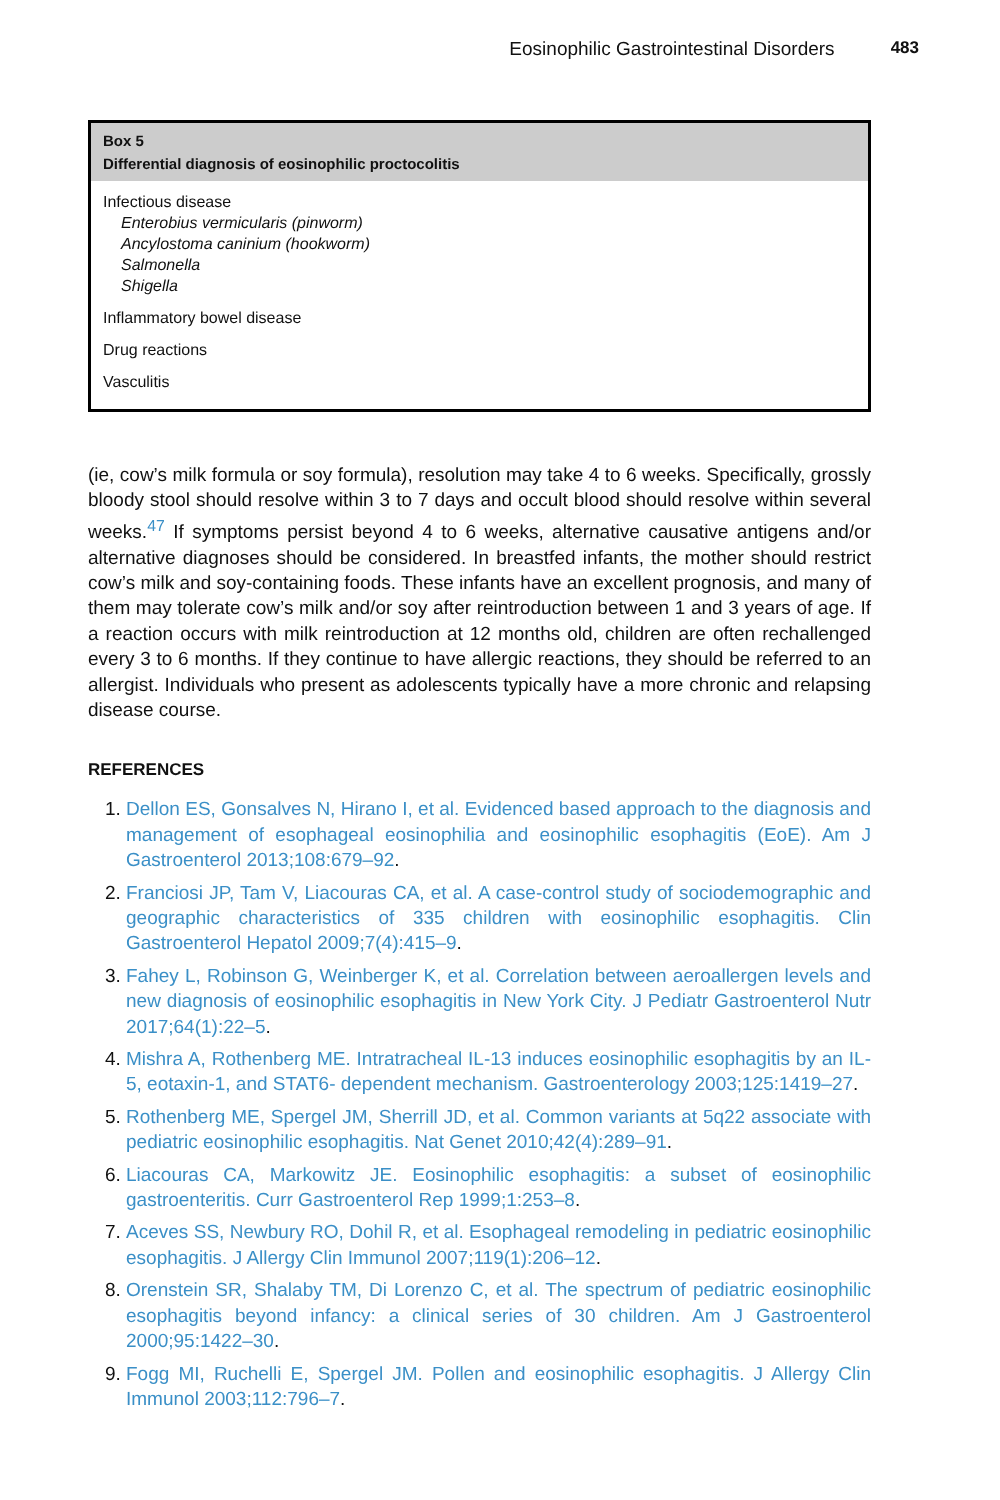Eosinophilic Gastrointestinal Disorders 483
Box 5
Differential diagnosis of eosinophilic proctocolitis
Infectious disease
Enterobius vermicularis (pinworm)
Ancylostoma caninium (hookworm)
Salmonella
Shigella
Inflammatory bowel disease
Drug reactions
Vasculitis
(ie, cow’s milk formula or soy formula), resolution may take 4 to 6 weeks. Specifically, grossly bloody stool should resolve within 3 to 7 days and occult blood should resolve within several weeks.<sup>47</sup> If symptoms persist beyond 4 to 6 weeks, alternative causative antigens and/or alternative diagnoses should be considered. In breastfed infants, the mother should restrict cow’s milk and soy-containing foods. These infants have an excellent prognosis, and many of them may tolerate cow’s milk and/or soy after reintroduction between 1 and 3 years of age. If a reaction occurs with milk reintroduction at 12 months old, children are often rechallenged every 3 to 6 months. If they continue to have allergic reactions, they should be referred to an allergist. Individuals who present as adolescents typically have a more chronic and relapsing disease course.
REFERENCES
1. Dellon ES, Gonsalves N, Hirano I, et al. Evidenced based approach to the diagnosis and management of esophageal eosinophilia and eosinophilic esophagitis (EoE). Am J Gastroenterol 2013;108:679–92.
2. Franciosi JP, Tam V, Liacouras CA, et al. A case-control study of sociodemographic and geographic characteristics of 335 children with eosinophilic esophagitis. Clin Gastroenterol Hepatol 2009;7(4):415–9.
3. Fahey L, Robinson G, Weinberger K, et al. Correlation between aeroallergen levels and new diagnosis of eosinophilic esophagitis in New York City. J Pediatr Gastroenterol Nutr 2017;64(1):22–5.
4. Mishra A, Rothenberg ME. Intratracheal IL-13 induces eosinophilic esophagitis by an IL-5, eotaxin-1, and STAT6- dependent mechanism. Gastroenterology 2003;125:1419–27.
5. Rothenberg ME, Spergel JM, Sherrill JD, et al. Common variants at 5q22 associate with pediatric eosinophilic esophagitis. Nat Genet 2010;42(4):289–91.
6. Liacouras CA, Markowitz JE. Eosinophilic esophagitis: a subset of eosinophilic gastroenteritis. Curr Gastroenterol Rep 1999;1:253–8.
7. Aceves SS, Newbury RO, Dohil R, et al. Esophageal remodeling in pediatric eosinophilic esophagitis. J Allergy Clin Immunol 2007;119(1):206–12.
8. Orenstein SR, Shalaby TM, Di Lorenzo C, et al. The spectrum of pediatric eosinophilic esophagitis beyond infancy: a clinical series of 30 children. Am J Gastroenterol 2000;95:1422–30.
9. Fogg MI, Ruchelli E, Spergel JM. Pollen and eosinophilic esophagitis. J Allergy Clin Immunol 2003;112:796–7.